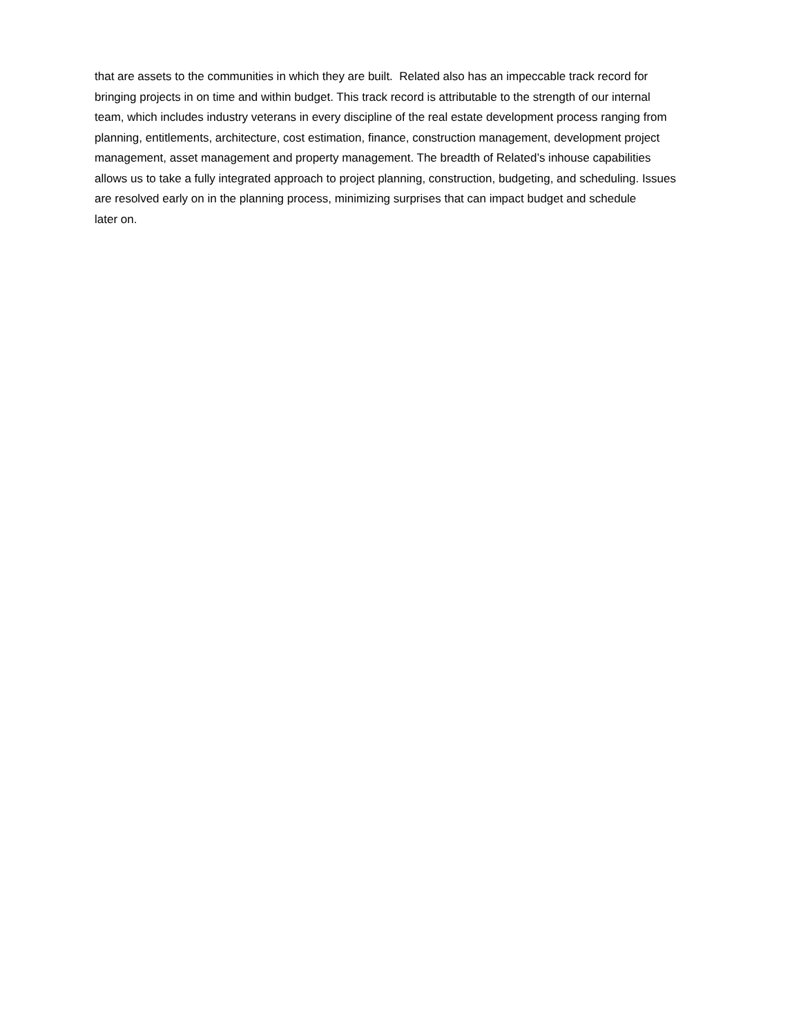that are assets to the communities in which they are built. Related also has an impeccable track record for
bringing projects in on time and within budget. This track record is attributable to the strength of our internal
team, which includes industry veterans in every discipline of the real estate development process ranging from
planning, entitlements, architecture, cost estimation, finance, construction management, development project
management, asset management and property management. The breadth of Related’s inhouse capabilities
allows us to take a fully integrated approach to project planning, construction, budgeting, and scheduling. Issues
are resolved early on in the planning process, minimizing surprises that can impact budget and schedule
later on.